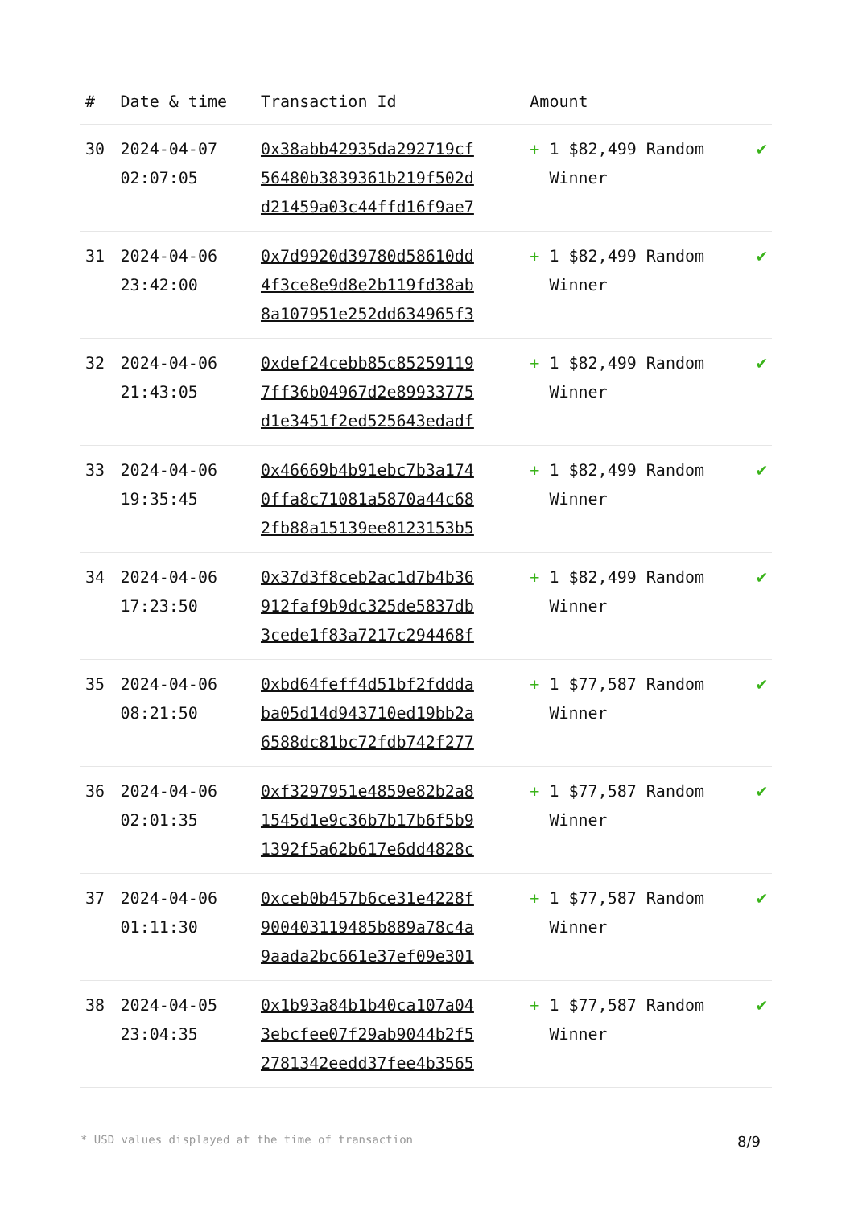| # | Date & time | Transaction Id | Amount | |
| --- | --- | --- | --- | --- |
| 30 | 2024-04-07 02:07:05 | 0x38abb42935da292719cf 56480b3839361b219f502d d21459a03c44ffd16f9ae7 | + 1 $82,499 Random Winner | ✔ |
| 31 | 2024-04-06 23:42:00 | 0x7d9920d39780d58610dd 4f3ce8e9d8e2b119fd38ab 8a107951e252dd634965f3 | + 1 $82,499 Random Winner | ✔ |
| 32 | 2024-04-06 21:43:05 | 0xdef24cebb85c85259119 7ff36b04967d2e89933775 d1e3451f2ed525643edadf | + 1 $82,499 Random Winner | ✔ |
| 33 | 2024-04-06 19:35:45 | 0x46669b4b91ebc7b3a174 0ffa8c71081a5870a44c68 2fb88a15139ee8123153b5 | + 1 $82,499 Random Winner | ✔ |
| 34 | 2024-04-06 17:23:50 | 0x37d3f8ceb2ac1d7b4b36 912faf9b9dc325de5837db 3cede1f83a7217c294468f | + 1 $82,499 Random Winner | ✔ |
| 35 | 2024-04-06 08:21:50 | 0xbd64feff4d51bf2fddda ba05d14d943710ed19bb2a 6588dc81bc72fdb742f277 | + 1 $77,587 Random Winner | ✔ |
| 36 | 2024-04-06 02:01:35 | 0xf3297951e4859e82b2a8 1545d1e9c36b7b17b6f5b9 1392f5a62b617e6dd4828c | + 1 $77,587 Random Winner | ✔ |
| 37 | 2024-04-06 01:11:30 | 0xceb0b457b6ce31e4228f 900403119485b889a78c4a 9aada2bc661e37ef09e301 | + 1 $77,587 Random Winner | ✔ |
| 38 | 2024-04-05 23:04:35 | 0x1b93a84b1b40ca107a04 3ebcfee07f29ab9044b2f5 2781342eedd37fee4b3565 | + 1 $77,587 Random Winner | ✔ |
* USD values displayed at the time of transaction 8/9